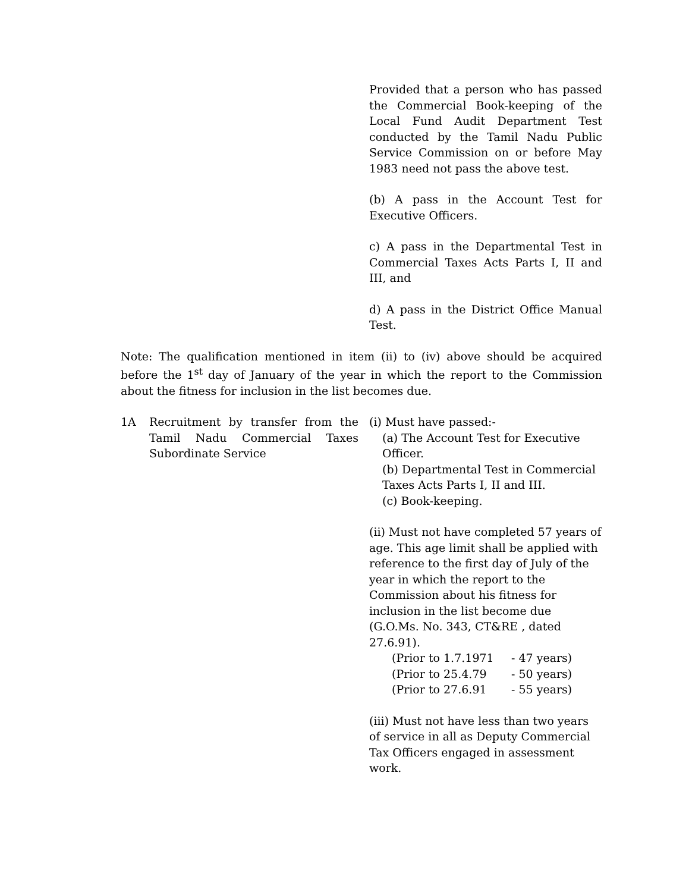Provided that a person who has passed the Commercial Book-keeping of the Local Fund Audit Department Test conducted by the Tamil Nadu Public Service Commission on or before May 1983 need not pass the above test.
(b) A pass in the Account Test for Executive Officers.
c) A pass in the Departmental Test in Commercial Taxes Acts Parts I, II and III, and
d) A pass in the District Office Manual Test.
Note: The qualification mentioned in item (ii) to (iv) above should be acquired before the 1<sup>st</sup> day of January of the year in which the report to the Commission about the fitness for inclusion in the list becomes due.
1A Recruitment by transfer from the Tamil Nadu Commercial Taxes Subordinate Service
(i) Must have passed:-
(a) The Account Test for Executive Officer.
(b) Departmental Test in Commercial Taxes Acts Parts I, II and III.
(c) Book-keeping.
(ii) Must not have completed 57 years of age. This age limit shall be applied with reference to the first day of July of the year in which the report to the Commission about his fitness for inclusion in the list become due (G.O.Ms. No. 343, CT&RE , dated 27.6.91).
(Prior to 1.7.1971 - 47 years)
(Prior to 25.4.79 - 50 years)
(Prior to 27.6.91 - 55 years)
(iii) Must not have less than two years of service in all as Deputy Commercial Tax Officers engaged in assessment work.